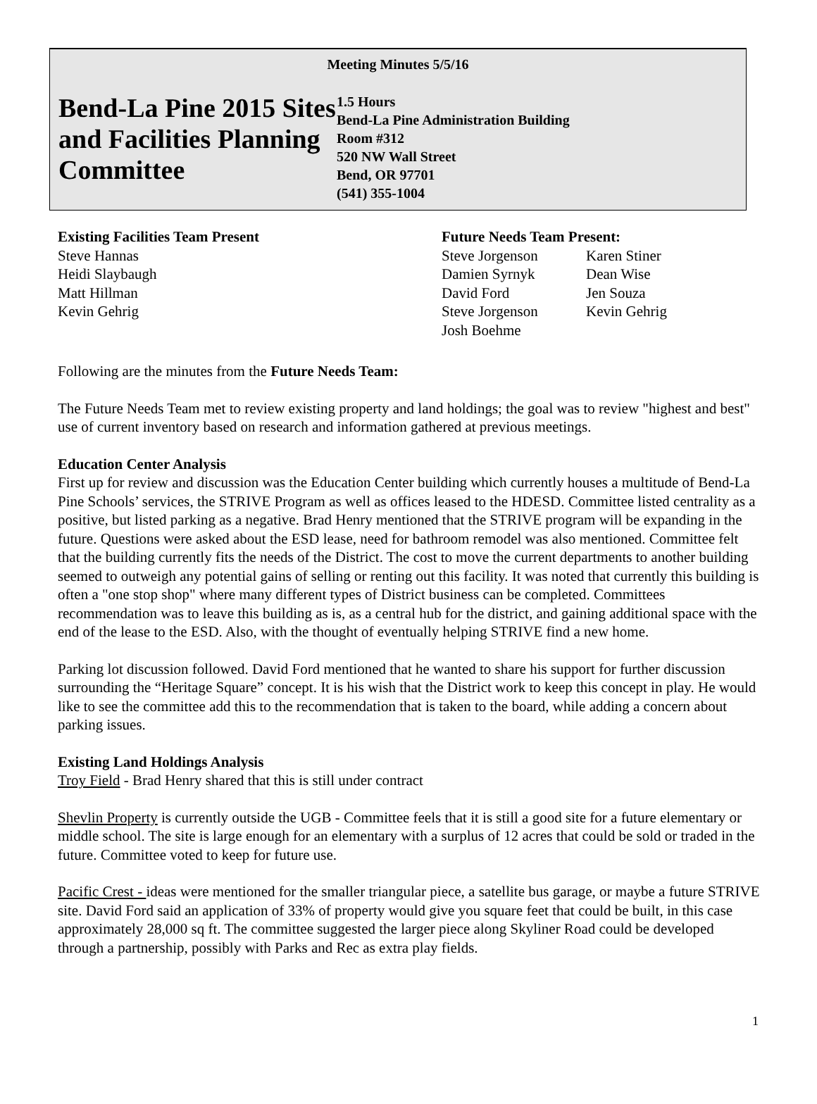Meeting Minutes 5/5/16
Bend-La Pine 2015 Sites and Facilities Planning Committee
1.5 Hours
Bend-La Pine Administration Building
Room #312
520 NW Wall Street
Bend, OR 97701
(541) 355-1004
Existing Facilities Team Present
Steve Hannas
Heidi Slaybaugh
Matt Hillman
Kevin Gehrig
Future Needs Team Present:
Steve Jorgenson Karen Stiner Damien Syrnyk Dean Wise David Ford Jen Souza Steve Jorgenson Kevin Gehrig Josh Boehme
Following are the minutes from the Future Needs Team:
The Future Needs Team met to review existing property and land holdings; the goal was to review "highest and best" use of current inventory based on research and information gathered at previous meetings.
Education Center Analysis
First up for review and discussion was the Education Center building which currently houses a multitude of Bend-La Pine Schools’ services, the STRIVE Program as well as offices leased to the HDESD. Committee listed centrality as a positive, but listed parking as a negative. Brad Henry mentioned that the STRIVE program will be expanding in the future. Questions were asked about the ESD lease, need for bathroom remodel was also mentioned. Committee felt that the building currently fits the needs of the District. The cost to move the current departments to another building seemed to outweigh any potential gains of selling or renting out this facility. It was noted that currently this building is often a "one stop shop" where many different types of District business can be completed. Committees recommendation was to leave this building as is, as a central hub for the district, and gaining additional space with the end of the lease to the ESD. Also, with the thought of eventually helping STRIVE find a new home.
Parking lot discussion followed. David Ford mentioned that he wanted to share his support for further discussion surrounding the “Heritage Square” concept. It is his wish that the District work to keep this concept in play. He would like to see the committee add this to the recommendation that is taken to the board, while adding a concern about parking issues.
Existing Land Holdings Analysis
Troy Field - Brad Henry shared that this is still under contract
Shevlin Property is currently outside the UGB - Committee feels that it is still a good site for a future elementary or middle school. The site is large enough for an elementary with a surplus of 12 acres that could be sold or traded in the future. Committee voted to keep for future use.
Pacific Crest - ideas were mentioned for the smaller triangular piece, a satellite bus garage, or maybe a future STRIVE site. David Ford said an application of 33% of property would give you square feet that could be built, in this case approximately 28,000 sq ft. The committee suggested the larger piece along Skyliner Road could be developed through a partnership, possibly with Parks and Rec as extra play fields.
1